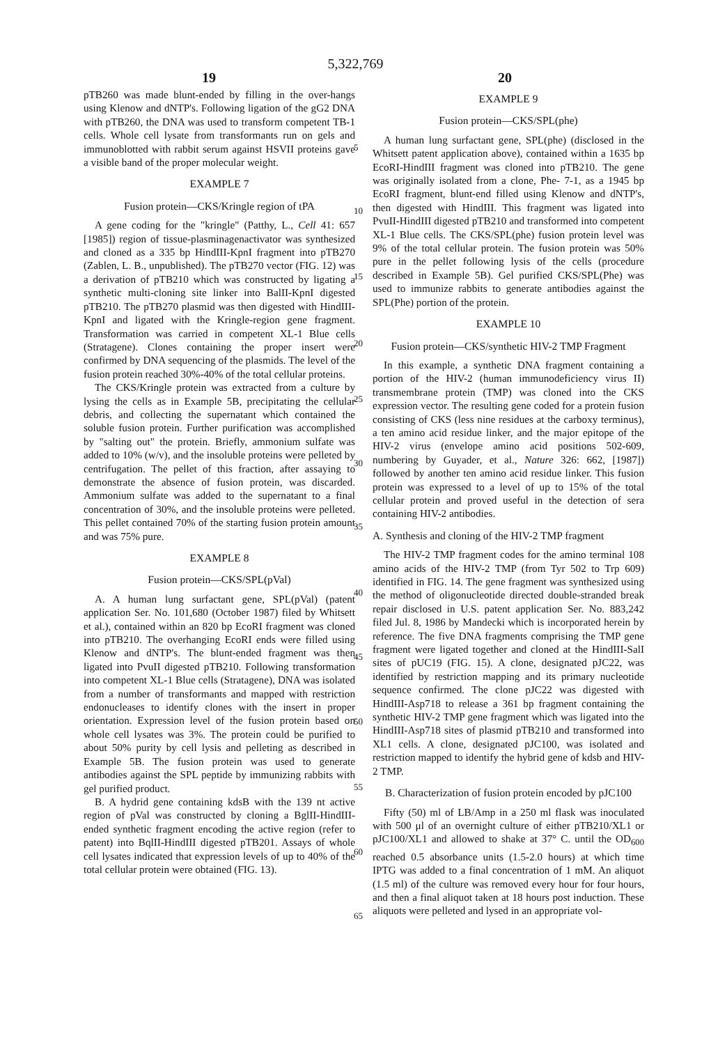5,322,769
19 20
pTB260 was made blunt-ended by filling in the over-hangs using Klenow and dNTP's. Following ligation of the gG2 DNA with pTB260, the DNA was used to transform competent TB-1 cells. Whole cell lysate from transformants run on gels and immunoblotted with rabbit serum against HSVII proteins gave a visible band of the proper molecular weight.
EXAMPLE 7
Fusion protein—CKS/Kringle region of tPA
A gene coding for the "kringle" (Patthy, L., Cell 41: 657 [1985]) region of tissue-plasminagenactivator was synthesized and cloned as a 335 bp HindIII-KpnI fragment into pTB270 (Zablen, L. B., unpublished). The pTB270 vector (FIG. 12) was a derivation of pTB210 which was constructed by ligating a synthetic multi-cloning site linker into BalII-KpnI digested pTB210. The pTB270 plasmid was then digested with HindIII-KpnI and ligated with the Kringle-region gene fragment. Transformation was carried in competent XL-1 Blue cells (Stratagene). Clones containing the proper insert were confirmed by DNA sequencing of the plasmids. The level of the fusion protein reached 30%-40% of the total cellular proteins.
The CKS/Kringle protein was extracted from a culture by lysing the cells as in Example 5B, precipitating the cellular debris, and collecting the supernatant which contained the soluble fusion protein. Further purification was accomplished by "salting out" the protein. Briefly, ammonium sulfate was added to 10% (w/v), and the insoluble proteins were pelleted by centrifugation. The pellet of this fraction, after assaying to demonstrate the absence of fusion protein, was discarded. Ammonium sulfate was added to the supernatant to a final concentration of 30%, and the insoluble proteins were pelleted. This pellet contained 70% of the starting fusion protein amount and was 75% pure.
EXAMPLE 8
Fusion protein—CKS/SPL(pVal)
A. A human lung surfactant gene, SPL(pVal) (patent application Ser. No. 101,680 (October 1987) filed by Whitsett et al.), contained within an 820 bp EcoRI fragment was cloned into pTB210. The overhanging EcoRI ends were filled using Klenow and dNTP's. The blunt-ended fragment was then ligated into PvuII digested pTB210. Following transformation into competent XL-1 Blue cells (Stratagene), DNA was isolated from a number of transformants and mapped with restriction endonucleases to identify clones with the insert in proper orientation. Expression level of the fusion protein based on whole cell lysates was 3%. The protein could be purified to about 50% purity by cell lysis and pelleting as described in Example 5B. The fusion protein was used to generate antibodies against the SPL peptide by immunizing rabbits with gel purified product.
B. A hydrid gene containing kdsB with the 139 nt active region of pVal was constructed by cloning a BglII-HindIII-ended synthetic fragment encoding the active region (refer to patent) into BqlII-HindIII digested pTB201. Assays of whole cell lysates indicated that expression levels of up to 40% of the total cellular protein were obtained (FIG. 13).
EXAMPLE 9
Fusion protein—CKS/SPL(phe)
A human lung surfactant gene, SPL(phe) (disclosed in the Whitsett patent application above), contained within a 1635 bp EcoRI-HindIII fragment was cloned into pTB210. The gene was originally isolated from a clone, Phe- 7-1, as a 1945 bp EcoRI fragment, blunt-end filled using Klenow and dNTP's, then digested with HindIII. This fragment was ligated into PvuII-HindIII digested pTB210 and transformed into competent XL-1 Blue cells. The CKS/SPL(phe) fusion protein level was 9% of the total cellular protein. The fusion protein was 50% pure in the pellet following lysis of the cells (procedure described in Example 5B). Gel purified CKS/SPL(Phe) was used to immunize rabbits to generate antibodies against the SPL(Phe) portion of the protein.
EXAMPLE 10
Fusion protein—CKS/synthetic HIV-2 TMP Fragment
In this example, a synthetic DNA fragment containing a portion of the HIV-2 (human immunodeficiency virus II) transmembrane protein (TMP) was cloned into the CKS expression vector. The resulting gene coded for a protein fusion consisting of CKS (less nine residues at the carboxy terminus), a ten amino acid residue linker, and the major epitope of the HIV-2 virus (envelope amino acid positions 502-609, numbering by Guyader, et al., Nature 326: 662, [1987]) followed by another ten amino acid residue linker. This fusion protein was expressed to a level of up to 15% of the total cellular protein and proved useful in the detection of sera containing HIV-2 antibodies.
A. Synthesis and cloning of the HIV-2 TMP fragment
The HIV-2 TMP fragment codes for the amino terminal 108 amino acids of the HIV-2 TMP (from Tyr 502 to Trp 609) identified in FIG. 14. The gene fragment was synthesized using the method of oligonucleotide directed double-stranded break repair disclosed in U.S. patent application Ser. No. 883,242 filed Jul. 8, 1986 by Mandecki which is incorporated herein by reference. The five DNA fragments comprising the TMP gene fragment were ligated together and cloned at the HindIII-SalI sites of pUC19 (FIG. 15). A clone, designated pJC22, was identified by restriction mapping and its primary nucleotide sequence confirmed. The clone pJC22 was digested with HindIII-Asp718 to release a 361 bp fragment containing the synthetic HIV-2 TMP gene fragment which was ligated into the HindIII-Asp718 sites of plasmid pTB210 and transformed into XL1 cells. A clone, designated pJC100, was isolated and restriction mapped to identify the hybrid gene of kdsb and HIV-2 TMP.
B. Characterization of fusion protein encoded by pJC100
Fifty (50) ml of LB/Amp in a 250 ml flask was inoculated with 500 μl of an overnight culture of either pTB210/XL1 or pJC100/XL1 and allowed to shake at 37° C. until the OD<sub>600</sub> reached 0.5 absorbance units (1.5-2.0 hours) at which time IPTG was added to a final concentration of 1 mM. An aliquot (1.5 ml) of the culture was removed every hour for four hours, and then a final aliquot taken at 18 hours post induction. These aliquots were pelleted and lysed in an appropriate vol-
5
10
15
20
25
30
35
40
45
50
55
60
65